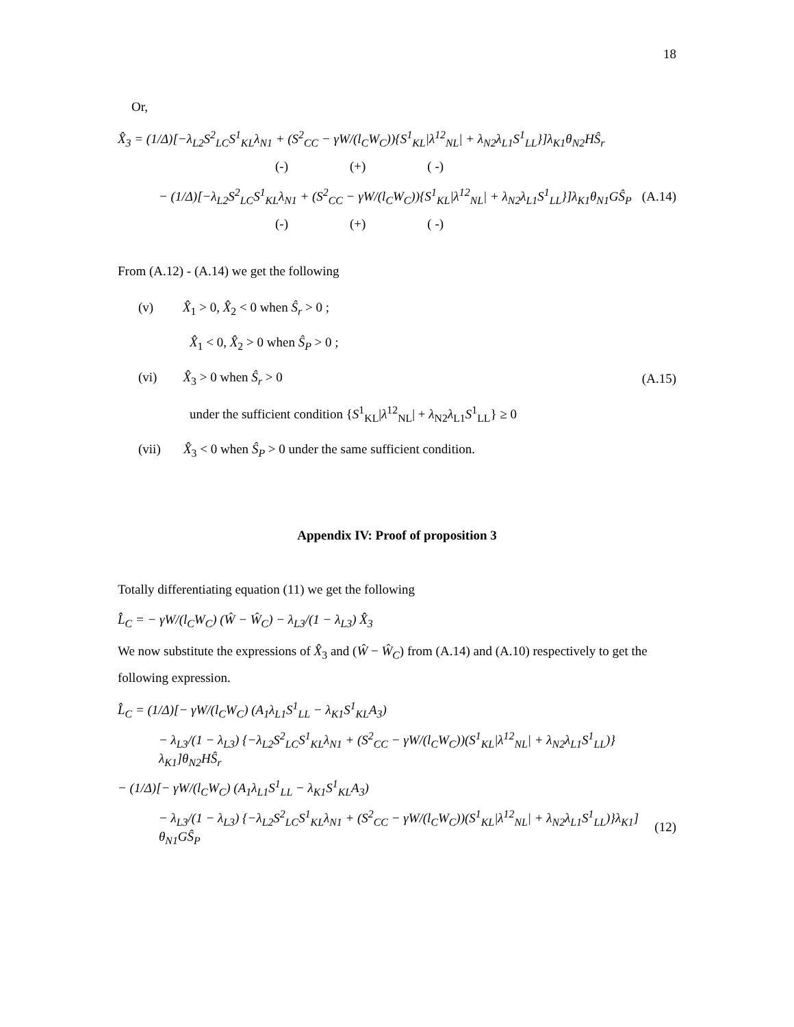18
Or,
X̂<sub>3</sub> = (1/Δ)[−λ<sub>L2</sub>S<sup>2</sup><sub>LC</sub>S<sup>1</sup><sub>KL</sub>λ<sub>N1</sub> + (S<sup>2</sup><sub>CC</sub> − γW/(l<sub>C</sub>W<sub>C</sub>)){S<sup>1</sup><sub>KL</sub>|λ<sup>12</sup><sub>NL</sub>| + λ<sub>N2</sub>λ<sub>L1</sub>S<sup>1</sup><sub>LL</sub>}]λ<sub>K1</sub>θ<sub>N2</sub>HŜ<sub>r</sub>
(-) (+) ( -)
− (1/Δ)[−λ<sub>L2</sub>S<sup>2</sup><sub>LC</sub>S<sup>1</sup><sub>KL</sub>λ<sub>N1</sub> + (S<sup>2</sup><sub>CC</sub> − γW/(l<sub>C</sub>W<sub>C</sub>)){S<sup>1</sup><sub>KL</sub>|λ<sup>12</sup><sub>NL</sub>| + λ<sub>N2</sub>λ<sub>L1</sub>S<sup>1</sup><sub>LL</sub>}]λ<sub>K1</sub>θ<sub>N1</sub>GŜ<sub>P</sub> (A.14)
(-) (+) ( -)
From (A.12) - (A.14) we get the following
(v) X̂<sub>1</sub> > 0, X̂<sub>2</sub> < 0 when Ŝ<sub>r</sub> > 0 ;
X̂<sub>1</sub> < 0, X̂<sub>2</sub> > 0 when Ŝ<sub>P</sub> > 0 ;
(vi) X̂<sub>3</sub> > 0 when Ŝ<sub>r</sub> > 0
under the sufficient condition {S<sup>1</sup><sub>KL</sub>|λ<sup>12</sup><sub>NL</sub>| + λ<sub>N2</sub>λ<sub>L1</sub>S<sup>1</sup><sub>LL</sub>} ≥ 0
(vii) X̂<sub>3</sub> < 0 when Ŝ<sub>P</sub> > 0 under the same sufficient condition.
(A.15)
Appendix IV: Proof of proposition 3
Totally differentiating equation (11) we get the following
L̂<sub>C</sub> = − γW/(l<sub>C</sub>W<sub>C</sub>) (Ŵ − Ŵ<sub>C</sub>) − λ<sub>L3</sub>/(1 − λ<sub>L3</sub>) X̂<sub>3</sub>
We now substitute the expressions of X̂<sub>3</sub> and (Ŵ − Ŵ<sub>C</sub>) from (A.14) and (A.10) respectively to get the following expression.
L̂<sub>C</sub> = (1/Δ)[− γW/(l<sub>C</sub>W<sub>C</sub>) (A<sub>1</sub>λ<sub>L1</sub>S<sup>1</sup><sub>LL</sub> − λ<sub>K1</sub>S<sup>1</sup><sub>KL</sub>A<sub>3</sub>)
− λ<sub>L3</sub>/(1 − λ<sub>L3</sub>) {−λ<sub>L2</sub>S<sup>2</sup><sub>LC</sub>S<sup>1</sup><sub>KL</sub>λ<sub>N1</sub> + (S<sup>2</sup><sub>CC</sub> − γW/(l<sub>C</sub>W<sub>C</sub>))(S<sup>1</sup><sub>KL</sub>|λ<sup>12</sup><sub>NL</sub>| + λ<sub>N2</sub>λ<sub>L1</sub>S<sup>1</sup><sub>LL</sub>)}λ<sub>K1</sub>]θ<sub>N2</sub>HŜ<sub>r</sub>
− (1/Δ)[− γW/(l<sub>C</sub>W<sub>C</sub>) (A<sub>1</sub>λ<sub>L1</sub>S<sup>1</sup><sub>LL</sub> − λ<sub>K1</sub>S<sup>1</sup><sub>KL</sub>A<sub>3</sub>)
− λ<sub>L3</sub>/(1 − λ<sub>L3</sub>) {−λ<sub>L2</sub>S<sup>2</sup><sub>LC</sub>S<sup>1</sup><sub>KL</sub>λ<sub>N1</sub> + (S<sup>2</sup><sub>CC</sub> − γW/(l<sub>C</sub>W<sub>C</sub>))(S<sup>1</sup><sub>KL</sub>|λ<sup>12</sup><sub>NL</sub>| + λ<sub>N2</sub>λ<sub>L1</sub>S<sup>1</sup><sub>LL</sub>)}λ<sub>K1</sub>] θ<sub>N1</sub>GŜ<sub>P</sub> (12)